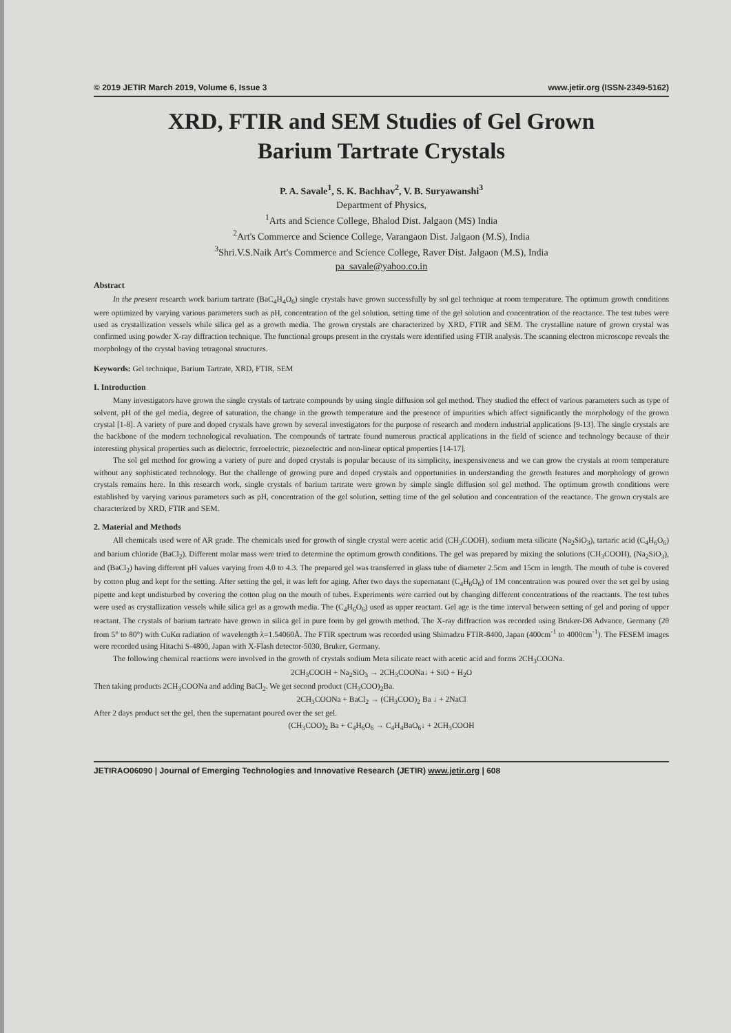© 2019 JETIR March 2019, Volume 6, Issue 3 www.jetir.org (ISSN-2349-5162)
XRD, FTIR and SEM Studies of Gel Grown
Barium Tartrate Crystals
P. A. Savale<sup>1</sup>, S. K. Bachhav<sup>2</sup>, V. B. Suryawanshi<sup>3</sup>
Department of Physics,
<sup>1</sup> Arts and Science College, Bhalod Dist. Jalgaon (MS) India
<sup>2</sup> Art's Commerce and Science College, Varangaon Dist. Jalgaon (M.S), India
<sup>3</sup> Shri.V.S.Naik Art's Commerce and Science College, Raver Dist. Jalgaon (M.S), India
pa_savale@yahoo.co.in
Abstract
In the present research work barium tartrate (BaC<sub>4</sub>H<sub>4</sub>O<sub>6</sub>) single crystals have grown successfully by sol gel technique at room temperature. The optimum growth conditions were optimized by varying various parameters such as pH, concentration of the gel solution, setting time of the gel solution and concentration of the reactance. The test tubes were used as crystallization vessels while silica gel as a growth media. The grown crystals are characterized by XRD, FTIR and SEM. The crystalline nature of grown crystal was confirmed using powder X-ray diffraction technique. The functional groups present in the crystals were identified using FTIR analysis. The scanning electron microscope reveals the morphology of the crystal having tetragonal structures.
Keywords: Gel technique, Barium Tartrate, XRD, FTIR, SEM
I. Introduction
Many investigators have grown the single crystals of tartrate compounds by using single diffusion sol gel method. They studied the effect of various parameters such as type of solvent, pH of the gel media, degree of saturation, the change in the growth temperature and the presence of impurities which affect significantly the morphology of the grown crystal [1-8]. A variety of pure and doped crystals have grown by several investigators for the purpose of research and modern industrial applications [9-13]. The single crystals are the backbone of the modern technological revaluation. The compounds of tartrate found numerous practical applications in the field of science and technology because of their interesting physical properties such as dielectric, ferroelectric, piezoelectric and non-linear optical properties [14-17].
The sol gel method for growing a variety of pure and doped crystals is popular because of its simplicity, inexpensiveness and we can grow the crystals at room temperature without any sophisticated technology. But the challenge of growing pure and doped crystals and opportunities in understanding the growth features and morphology of grown crystals remains here. In this research work, single crystals of barium tartrate were grown by simple single diffusion sol gel method. The optimum growth conditions were established by varying various parameters such as pH, concentration of the gel solution, setting time of the gel solution and concentration of the reactance. The grown crystals are characterized by XRD, FTIR and SEM.
2. Material and Methods
All chemicals used were of AR grade. The chemicals used for growth of single crystal were acetic acid (CH<sub>3</sub>COOH), sodium meta silicate (Na<sub>2</sub>SiO<sub>3</sub>), tartaric acid (C<sub>4</sub>H<sub>6</sub>O<sub>6</sub>) and barium chloride (BaCl<sub>2</sub>). Different molar mass were tried to determine the optimum growth conditions. The gel was prepared by mixing the solutions (CH<sub>3</sub>COOH), (Na<sub>2</sub>SiO<sub>3</sub>), and (BaCl<sub>2</sub>) having different pH values varying from 4.0 to 4.3. The prepared gel was transferred in glass tube of diameter 2.5cm and 15cm in length. The mouth of tube is covered by cotton plug and kept for the setting. After setting the gel, it was left for aging. After two days the supernatant (C<sub>4</sub>H<sub>6</sub>O<sub>6</sub>) of 1M concentration was poured over the set gel by using pipette and kept undisturbed by covering the cotton plug on the mouth of tubes. Experiments were carried out by changing different concentrations of the reactants. The test tubes were used as crystallization vessels while silica gel as a growth media. The (C<sub>4</sub>H<sub>6</sub>O<sub>6</sub>) used as upper reactant. Gel age is the time interval between setting of gel and poring of upper reactant. The crystals of barium tartrate have grown in silica gel in pure form by gel growth method. The X-ray diffraction was recorded using Bruker-D8 Advance, Germany (2θ from 5° to 80°) with CuKα radiation of wavelength λ=1.54060Å. The FTIR spectrum was recorded using Shimadzu FTIR-8400, Japan (400cm<sup>-1</sup> to 4000cm<sup>-1</sup>). The FESEM images were recorded using Hitachi S-4800, Japan with X-Flash detector-5030, Bruker, Germany.
The following chemical reactions were involved in the growth of crystals sodium Meta silicate react with acetic acid and forms 2CH<sub>3</sub>COONa.
2CH<sub>3</sub>COOH + Na<sub>2</sub>SiO<sub>3</sub> → 2CH<sub>3</sub>COONa↓ + SiO + H<sub>2</sub>O
Then taking products 2CH<sub>3</sub>COONa and adding BaCl<sub>2</sub>. We get second product (CH<sub>3</sub>COO)<sub>2</sub>Ba.
2CH<sub>3</sub>COONa + BaCl<sub>2</sub> → (CH<sub>3</sub>COO)<sub>2</sub> Ba ↓ + 2NaCl
After 2 days product set the gel, then the supernatant poured over the set gel.
(CH<sub>3</sub>COO)<sub>2</sub> Ba + C<sub>4</sub>H<sub>6</sub>O<sub>6</sub> → C<sub>4</sub>H<sub>4</sub>BaO<sub>6</sub>↓ + 2CH<sub>3</sub>COOH
JETIRAO06090 | Journal of Emerging Technologies and Innovative Research (JETIR) www.jetir.org | 608